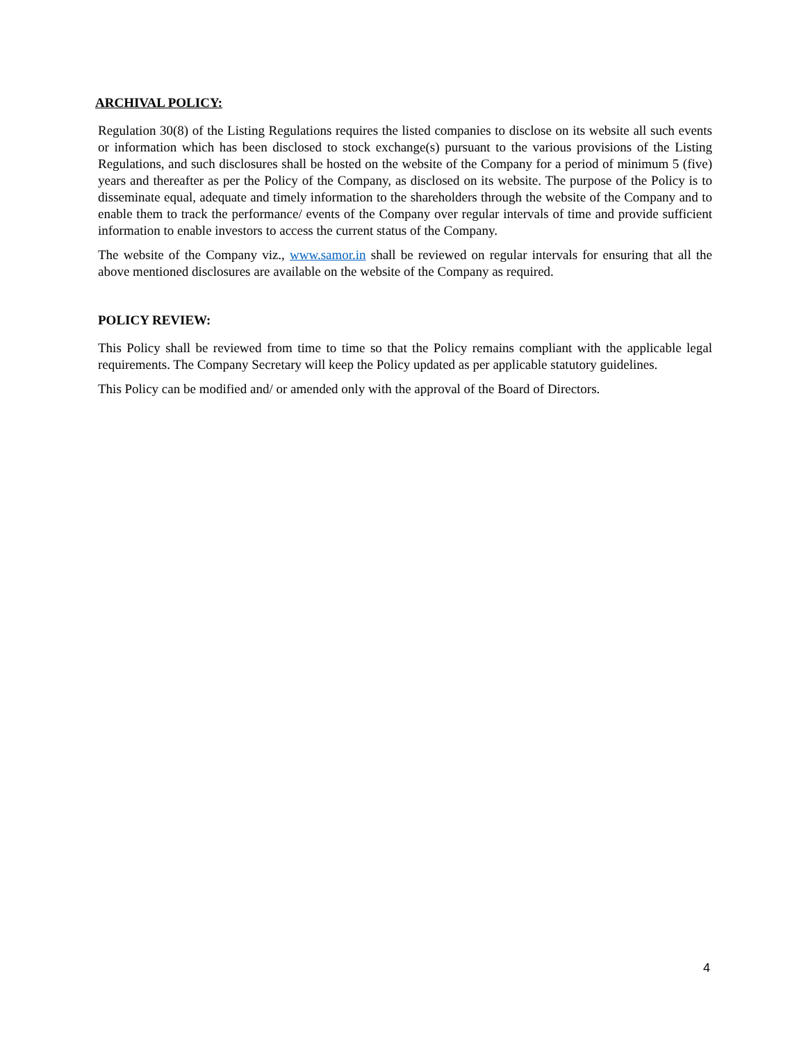ARCHIVAL POLICY:
Regulation 30(8) of the Listing Regulations requires the listed companies to disclose on its website all such events or information which has been disclosed to stock exchange(s) pursuant to the various provisions of the Listing Regulations, and such disclosures shall be hosted on the website of the Company for a period of minimum 5 (five) years and thereafter as per the Policy of the Company, as disclosed on its website. The purpose of the Policy is to disseminate equal, adequate and timely information to the shareholders through the website of the Company and to enable them to track the performance/ events of the Company over regular intervals of time and provide sufficient information to enable investors to access the current status of the Company.
The website of the Company viz., www.samor.in shall be reviewed on regular intervals for ensuring that all the above mentioned disclosures are available on the website of the Company as required.
POLICY REVIEW:
This Policy shall be reviewed from time to time so that the Policy remains compliant with the applicable legal requirements. The Company Secretary will keep the Policy updated as per applicable statutory guidelines.
This Policy can be modified and/ or amended only with the approval of the Board of Directors.
4